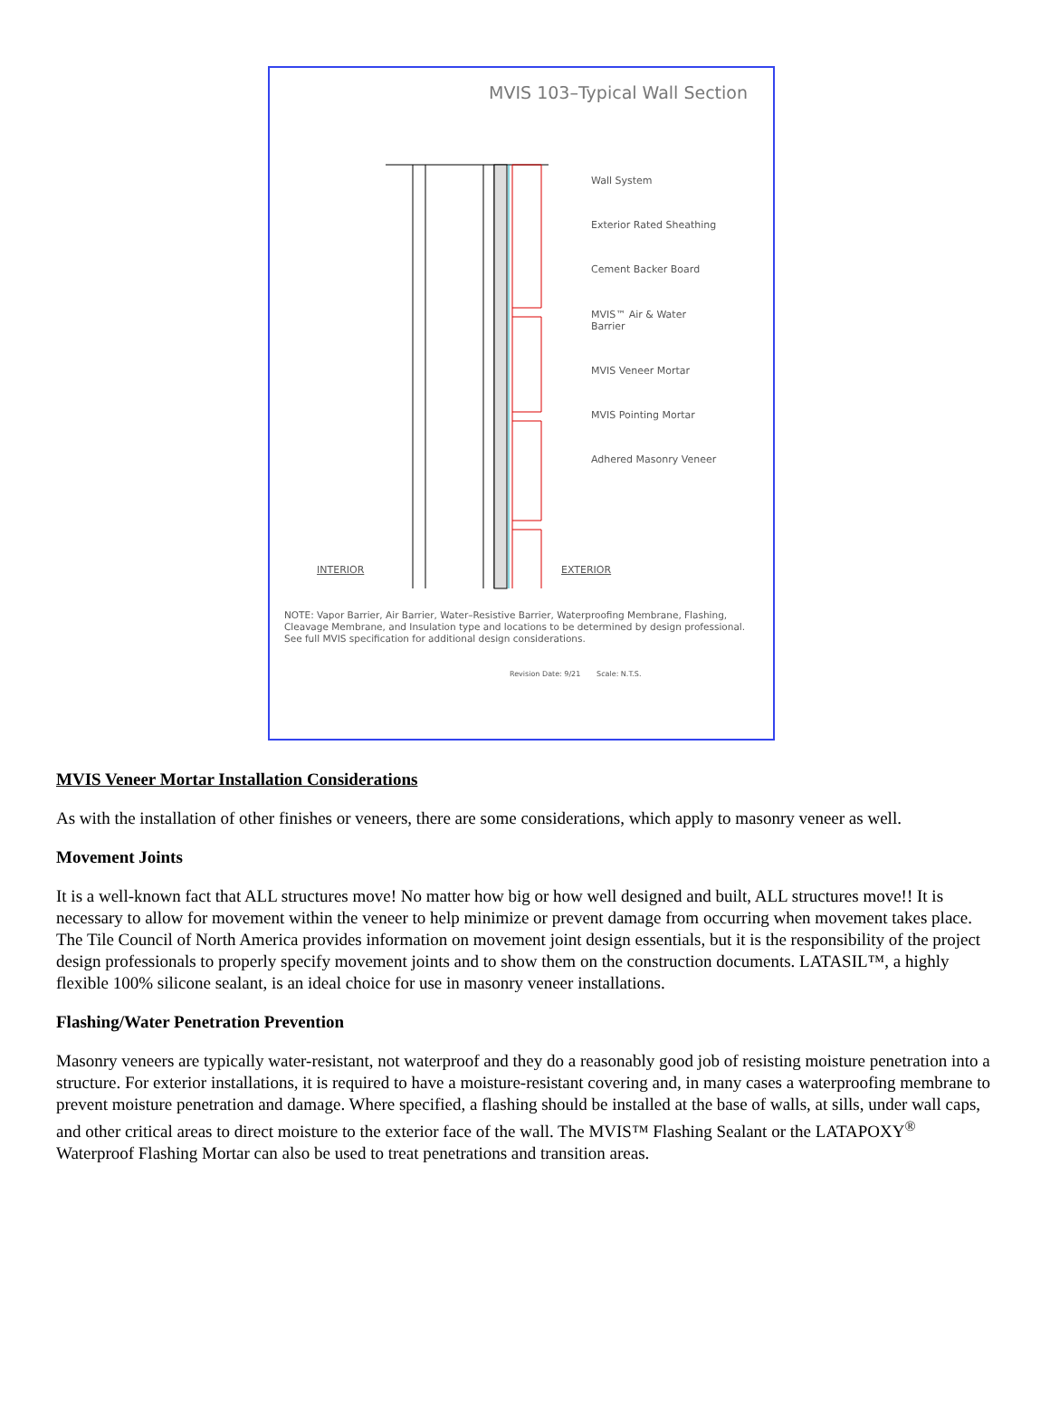MVIS 103–Typical Wall Section
Wall System
Exterior Rated Sheathing
Cement Backer Board
MVIS™ Air & Water
Barrier
MVIS Veneer Mortar
MVIS Pointing Mortar
Adhered Masonry Veneer
INTERIOR EXTERIOR
NOTE: Vapor Barrier, Air Barrier, Water–Resistive Barrier, Waterproofing Membrane, Flashing, Cleavage Membrane, and Insulation type and locations to be determined by design professional. See full MVIS specification for additional design considerations.
Revision Date: 9/21 Scale: N.T.S.
MVIS Veneer Mortar Installation Considerations
As with the installation of other finishes or veneers, there are some considerations, which apply to masonry veneer as well.
Movement Joints
It is a well-known fact that ALL structures move! No matter how big or how well designed and built, ALL structures move!! It is necessary to allow for movement within the veneer to help minimize or prevent damage from occurring when movement takes place. The Tile Council of North America provides information on movement joint design essentials, but it is the responsibility of the project design professionals to properly specify movement joints and to show them on the construction documents. LATASIL™, a highly flexible 100% silicone sealant, is an ideal choice for use in masonry veneer installations.
Flashing/Water Penetration Prevention
Masonry veneers are typically water-resistant, not waterproof and they do a reasonably good job of resisting moisture penetration into a structure. For exterior installations, it is required to have a moisture-resistant covering and, in many cases a waterproofing membrane to prevent moisture penetration and damage. Where specified, a flashing should be installed at the base of walls, at sills, under wall caps, and other critical areas to direct moisture to the exterior face of the wall. The MVIS™ Flashing Sealant or the LATAPOXY<sup>®</sup> Waterproof Flashing Mortar can also be used to treat penetrations and transition areas.